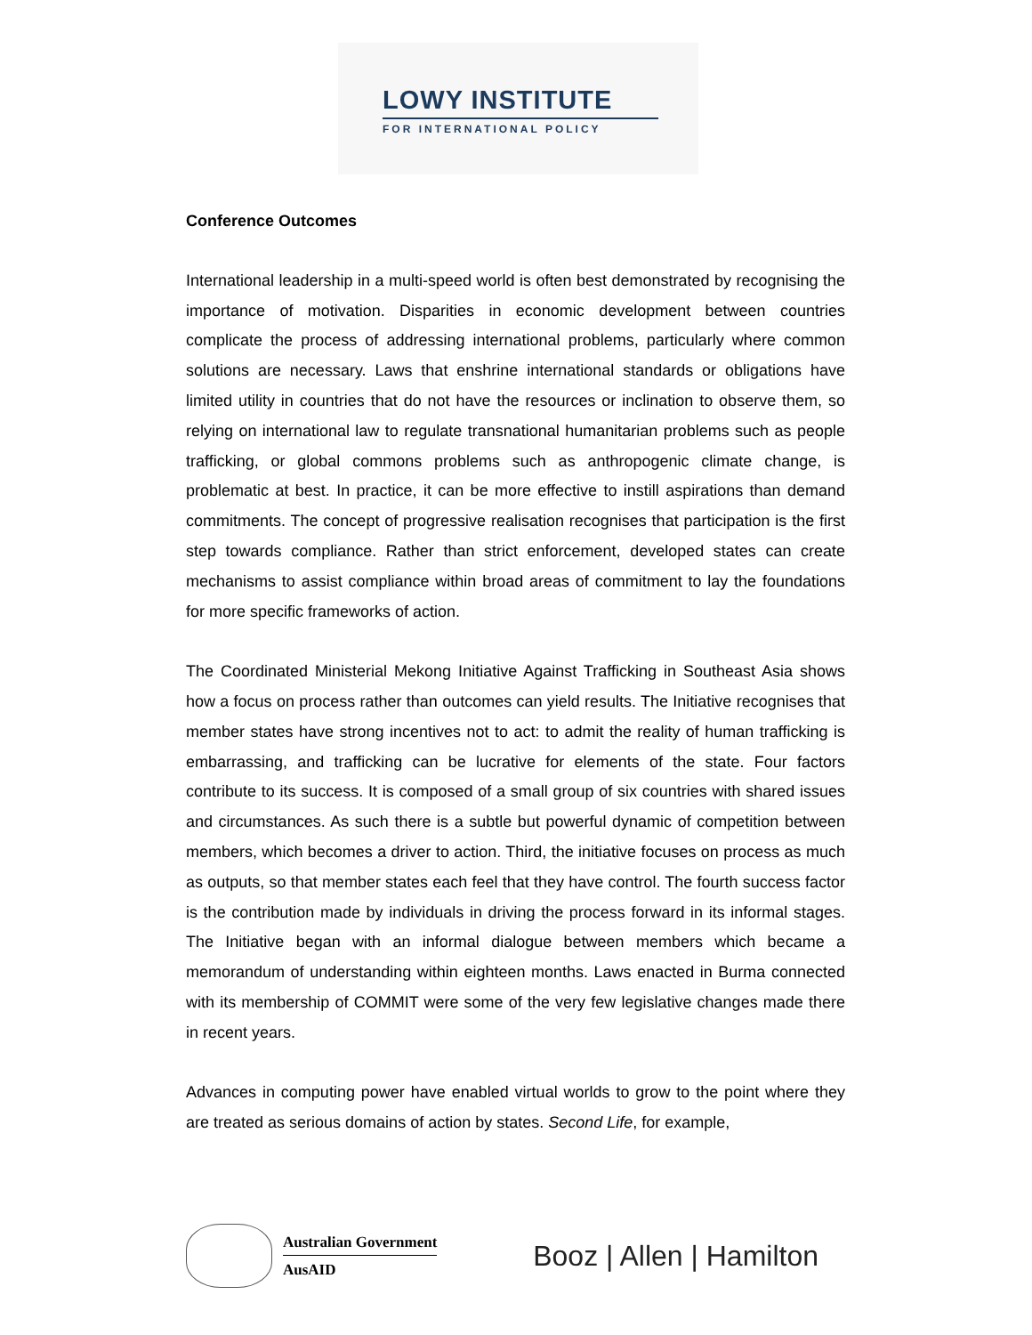LOWY INSTITUTE
FOR INTERNATIONAL POLICY
Conference Outcomes
International leadership in a multi-speed world is often best demonstrated by recognising the importance of motivation. Disparities in economic development between countries complicate the process of addressing international problems, particularly where common solutions are necessary. Laws that enshrine international standards or obligations have limited utility in countries that do not have the resources or inclination to observe them, so relying on international law to regulate transnational humanitarian problems such as people trafficking, or global commons problems such as anthropogenic climate change, is problematic at best. In practice, it can be more effective to instill aspirations than demand commitments. The concept of progressive realisation recognises that participation is the first step towards compliance. Rather than strict enforcement, developed states can create mechanisms to assist compliance within broad areas of commitment to lay the foundations for more specific frameworks of action.
The Coordinated Ministerial Mekong Initiative Against Trafficking in Southeast Asia shows how a focus on process rather than outcomes can yield results. The Initiative recognises that member states have strong incentives not to act: to admit the reality of human trafficking is embarrassing, and trafficking can be lucrative for elements of the state. Four factors contribute to its success. It is composed of a small group of six countries with shared issues and circumstances. As such there is a subtle but powerful dynamic of competition between members, which becomes a driver to action. Third, the initiative focuses on process as much as outputs, so that member states each feel that they have control. The fourth success factor is the contribution made by individuals in driving the process forward in its informal stages. The Initiative began with an informal dialogue between members which became a memorandum of understanding within eighteen months. Laws enacted in Burma connected with its membership of COMMIT were some of the very few legislative changes made there in recent years.
Advances in computing power have enabled virtual worlds to grow to the point where they are treated as serious domains of action by states. Second Life, for example,
Australian Government
AusAID
Booz | Allen | Hamilton